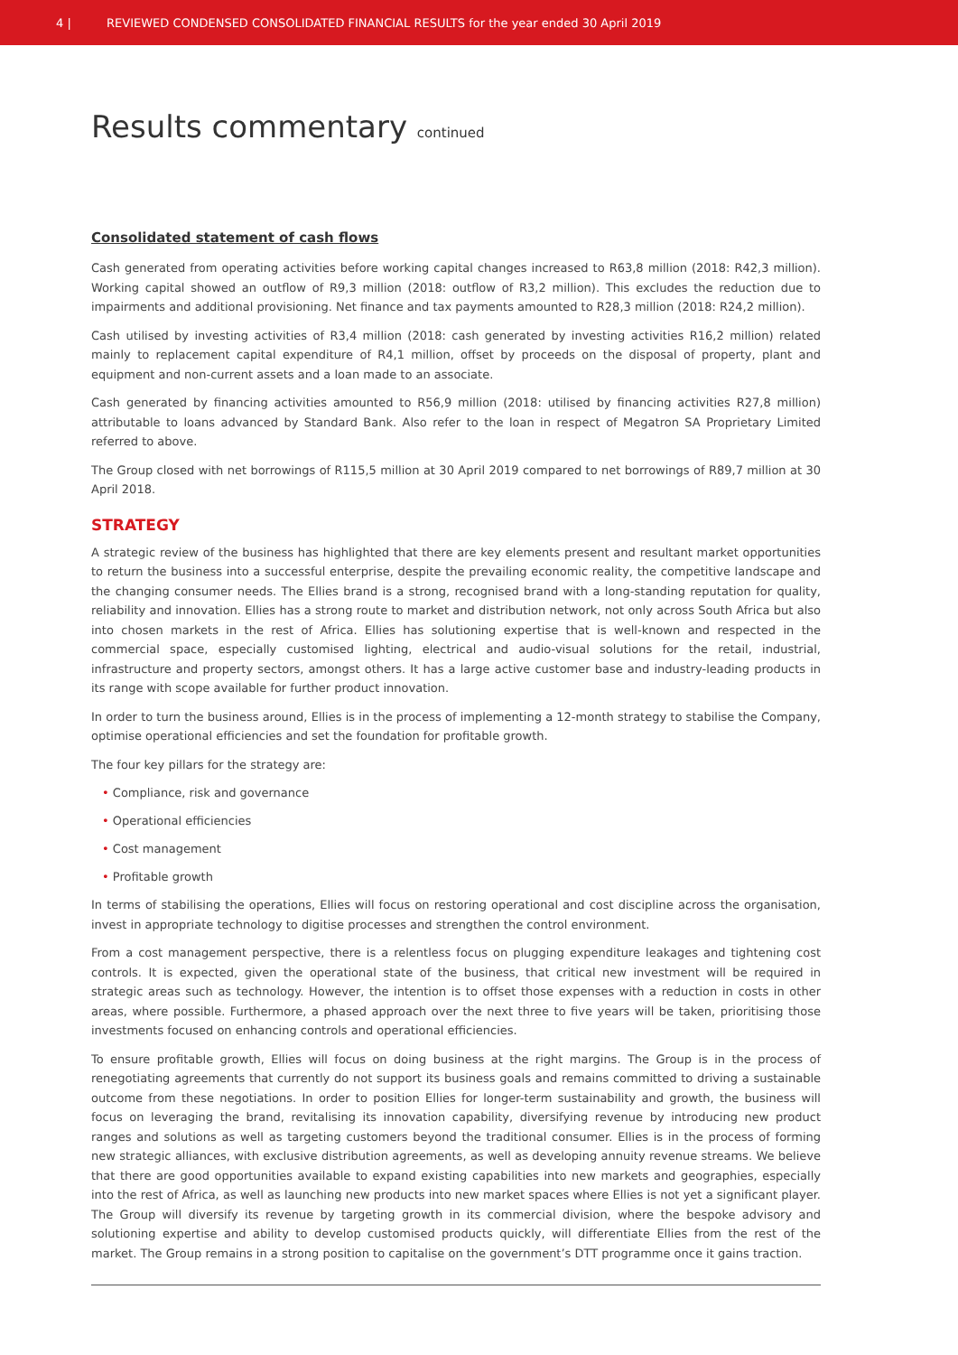4 |
REVIEWED CONDENSED CONSOLIDATED FINANCIAL RESULTS for the year ended 30 April 2019
Results commentary continued
Consolidated statement of cash flows
Cash generated from operating activities before working capital changes increased to R63,8 million (2018: R42,3 million). Working capital showed an outflow of R9,3 million (2018: outflow of R3,2 million). This excludes the reduction due to impairments and additional provisioning. Net finance and tax payments amounted to R28,3 million (2018: R24,2 million).
Cash utilised by investing activities of R3,4 million (2018: cash generated by investing activities R16,2 million) related mainly to replacement capital expenditure of R4,1 million, offset by proceeds on the disposal of property, plant and equipment and non-current assets and a loan made to an associate.
Cash generated by financing activities amounted to R56,9 million (2018: utilised by financing activities R27,8 million) attributable to loans advanced by Standard Bank. Also refer to the loan in respect of Megatron SA Proprietary Limited referred to above.
The Group closed with net borrowings of R115,5 million at 30 April 2019 compared to net borrowings of R89,7 million at 30 April 2018.
STRATEGY
A strategic review of the business has highlighted that there are key elements present and resultant market opportunities to return the business into a successful enterprise, despite the prevailing economic reality, the competitive landscape and the changing consumer needs. The Ellies brand is a strong, recognised brand with a long-standing reputation for quality, reliability and innovation. Ellies has a strong route to market and distribution network, not only across South Africa but also into chosen markets in the rest of Africa. Ellies has solutioning expertise that is well-known and respected in the commercial space, especially customised lighting, electrical and audio-visual solutions for the retail, industrial, infrastructure and property sectors, amongst others. It has a large active customer base and industry-leading products in its range with scope available for further product innovation.
In order to turn the business around, Ellies is in the process of implementing a 12-month strategy to stabilise the Company, optimise operational efficiencies and set the foundation for profitable growth.
The four key pillars for the strategy are:
• Compliance, risk and governance
• Operational efficiencies
• Cost management
• Profitable growth
In terms of stabilising the operations, Ellies will focus on restoring operational and cost discipline across the organisation, invest in appropriate technology to digitise processes and strengthen the control environment.
From a cost management perspective, there is a relentless focus on plugging expenditure leakages and tightening cost controls. It is expected, given the operational state of the business, that critical new investment will be required in strategic areas such as technology. However, the intention is to offset those expenses with a reduction in costs in other areas, where possible. Furthermore, a phased approach over the next three to five years will be taken, prioritising those investments focused on enhancing controls and operational efficiencies.
To ensure profitable growth, Ellies will focus on doing business at the right margins. The Group is in the process of renegotiating agreements that currently do not support its business goals and remains committed to driving a sustainable outcome from these negotiations. In order to position Ellies for longer-term sustainability and growth, the business will focus on leveraging the brand, revitalising its innovation capability, diversifying revenue by introducing new product ranges and solutions as well as targeting customers beyond the traditional consumer. Ellies is in the process of forming new strategic alliances, with exclusive distribution agreements, as well as developing annuity revenue streams. We believe that there are good opportunities available to expand existing capabilities into new markets and geographies, especially into the rest of Africa, as well as launching new products into new market spaces where Ellies is not yet a significant player. The Group will diversify its revenue by targeting growth in its commercial division, where the bespoke advisory and solutioning expertise and ability to develop customised products quickly, will differentiate Ellies from the rest of the market. The Group remains in a strong position to capitalise on the government’s DTT programme once it gains traction.